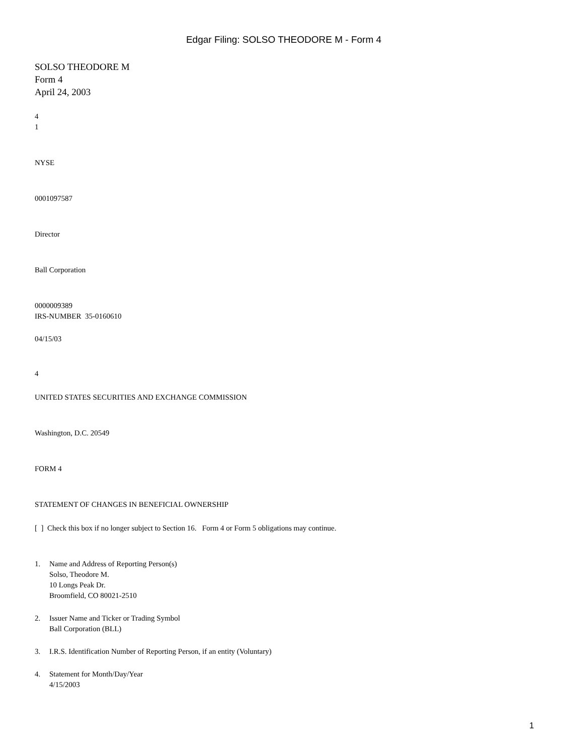Edgar Filing: SOLSO THEODORE M - Form 4
SOLSO THEODORE M
Form 4
April 24, 2003
4
1
NYSE
0001097587
Director
Ball Corporation
0000009389
IRS-NUMBER 35-0160610
04/15/03
4
UNITED STATES SECURITIES AND EXCHANGE COMMISSION
Washington, D.C. 20549
FORM 4
STATEMENT OF CHANGES IN BENEFICIAL OWNERSHIP
[ ] Check this box if no longer subject to Section 16. Form 4 or Form 5 obligations may continue.
1. Name and Address of Reporting Person(s)
Solso, Theodore M.
10 Longs Peak Dr.
Broomfield, CO 80021-2510
2. Issuer Name and Ticker or Trading Symbol
Ball Corporation (BLL)
3. I.R.S. Identification Number of Reporting Person, if an entity (Voluntary)
4. Statement for Month/Day/Year
4/15/2003
1